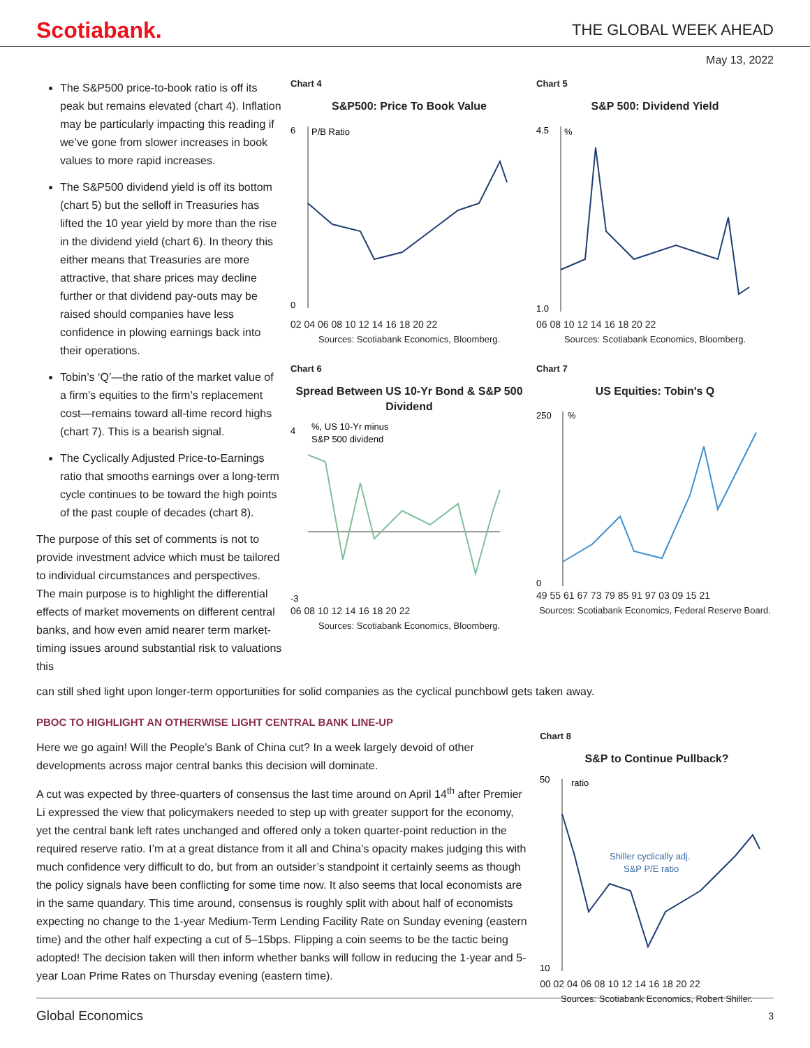Scotiabank.
THE GLOBAL WEEK AHEAD
May 13, 2022
The S&P500 price-to-book ratio is off its peak but remains elevated (chart 4). Inflation may be particularly impacting this reading if we’ve gone from slower increases in book values to more rapid increases.
The S&P500 dividend yield is off its bottom (chart 5) but the selloff in Treasuries has lifted the 10 year yield by more than the rise in the dividend yield (chart 6). In theory this either means that Treasuries are more attractive, that share prices may decline further or that dividend pay-outs may be raised should companies have less confidence in plowing earnings back into their operations.
Tobin’s ‘Q’—the ratio of the market value of a firm’s equities to the firm’s replacement cost—remains toward all-time record highs (chart 7). This is a bearish signal.
The Cyclically Adjusted Price-to-Earnings ratio that smooths earnings over a long-term cycle continues to be toward the high points of the past couple of decades (chart 8).
The purpose of this set of comments is not to provide investment advice which must be tailored to individual circumstances and perspectives. The main purpose is to highlight the differential effects of market movements on different central banks, and how even amid nearer term market-timing issues around substantial risk to valuations this
Chart 4
S&P500: Price To Book Value
P/B Ratio
6
0
02 04 06 08 10 12 14 16 18 20 22
Sources: Scotiabank Economics, Bloomberg.
Chart 5
S&P 500: Dividend Yield
%
4.5
1.0
06 08 10 12 14 16 18 20 22
Sources: Scotiabank Economics, Bloomberg.
Chart 6
Spread Between US 10-Yr Bond & S&P 500 Dividend
%, US 10-Yr minus
S&P 500 dividend
4
-3
06 08 10 12 14 16 18 20 22
Sources: Scotiabank Economics, Bloomberg.
Chart 7
US Equities: Tobin's Q
%
250
0
49 55 61 67 73 79 85 91 97 03 09 15 21
Sources: Scotiabank Economics, Federal Reserve Board.
can still shed light upon longer-term opportunities for solid companies as the cyclical punchbowl gets taken away.
PBOC TO HIGHLIGHT AN OTHERWISE LIGHT CENTRAL BANK LINE-UP
Here we go again! Will the People’s Bank of China cut? In a week largely devoid of other developments across major central banks this decision will dominate.
A cut was expected by three-quarters of consensus the last time around on April 14<sup>th</sup> after Premier Li expressed the view that policymakers needed to step up with greater support for the economy, yet the central bank left rates unchanged and offered only a token quarter-point reduction in the required reserve ratio. I’m at a great distance from it all and China’s opacity makes judging this with much confidence very difficult to do, but from an outsider’s standpoint it certainly seems as though the policy signals have been conflicting for some time now. It also seems that local economists are in the same quandary. This time around, consensus is roughly split with about half of economists expecting no change to the 1-year Medium-Term Lending Facility Rate on Sunday evening (eastern time) and the other half expecting a cut of 5–15bps. Flipping a coin seems to be the tactic being adopted! The decision taken will then inform whether banks will follow in reducing the 1-year and 5-year Loan Prime Rates on Thursday evening (eastern time).
Chart 8
S&P to Continue Pullback?
ratio
50
10
Shiller cyclically adj.
S&P P/E ratio
00 02 04 06 08 10 12 14 16 18 20 22
Sources: Scotiabank Economics, Robert Shiller.
Global Economics 3